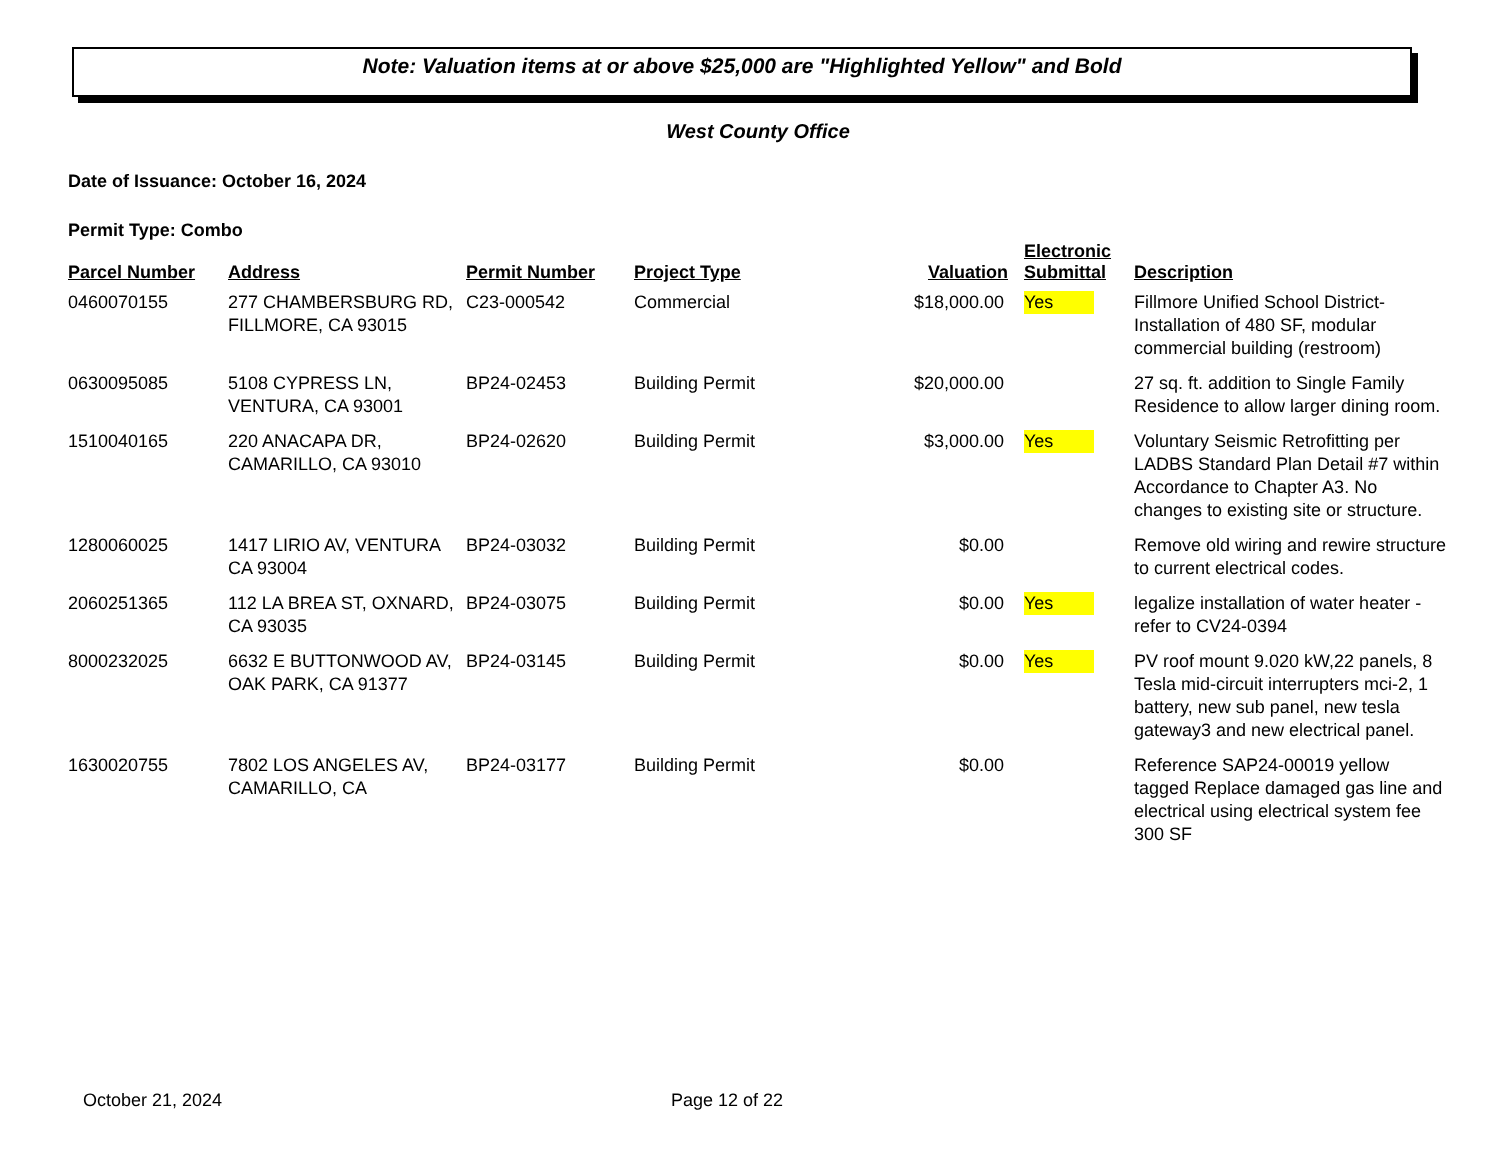Note: Valuation items at or above $25,000 are "Highlighted Yellow" and Bold
West County Office
Date of Issuance: October 16, 2024
Permit Type: Combo
| Parcel Number | Address | Permit Number | Project Type | Valuation | Electronic Submittal | Description |
| --- | --- | --- | --- | --- | --- | --- |
| 0460070155 | 277 CHAMBERSBURG RD, FILLMORE, CA 93015 | C23-000542 | Commercial | $18,000.00 | Yes | Fillmore Unified School District-Installation of 480 SF, modular commercial building (restroom) |
| 0630095085 | 5108 CYPRESS LN, VENTURA, CA 93001 | BP24-02453 | Building Permit | $20,000.00 | | 27 sq. ft. addition to Single Family Residence to allow larger dining room. |
| 1510040165 | 220 ANACAPA DR, CAMARILLO, CA 93010 | BP24-02620 | Building Permit | $3,000.00 | Yes | Voluntary Seismic Retrofitting per LADBS Standard Plan Detail #7 within Accordance to Chapter A3. No changes to existing site or structure. |
| 1280060025 | 1417 LIRIO AV, VENTURA CA 93004 | BP24-03032 | Building Permit | $0.00 | | Remove old wiring and rewire structure to current electrical codes. |
| 2060251365 | 112 LA BREA ST, OXNARD, CA 93035 | BP24-03075 | Building Permit | $0.00 | Yes | legalize installation of water heater - refer to CV24-0394 |
| 8000232025 | 6632 E BUTTONWOOD AV, OAK PARK, CA 91377 | BP24-03145 | Building Permit | $0.00 | Yes | PV roof mount 9.020 kW,22 panels, 8 Tesla mid-circuit interrupters mci-2, 1 battery, new sub panel, new tesla gateway3 and new electrical panel. |
| 1630020755 | 7802 LOS ANGELES AV, CAMARILLO, CA | BP24-03177 | Building Permit | $0.00 | | Reference SAP24-00019 yellow tagged Replace damaged gas line and electrical using electrical system fee 300 SF |
October 21, 2024 Page 12 of 22